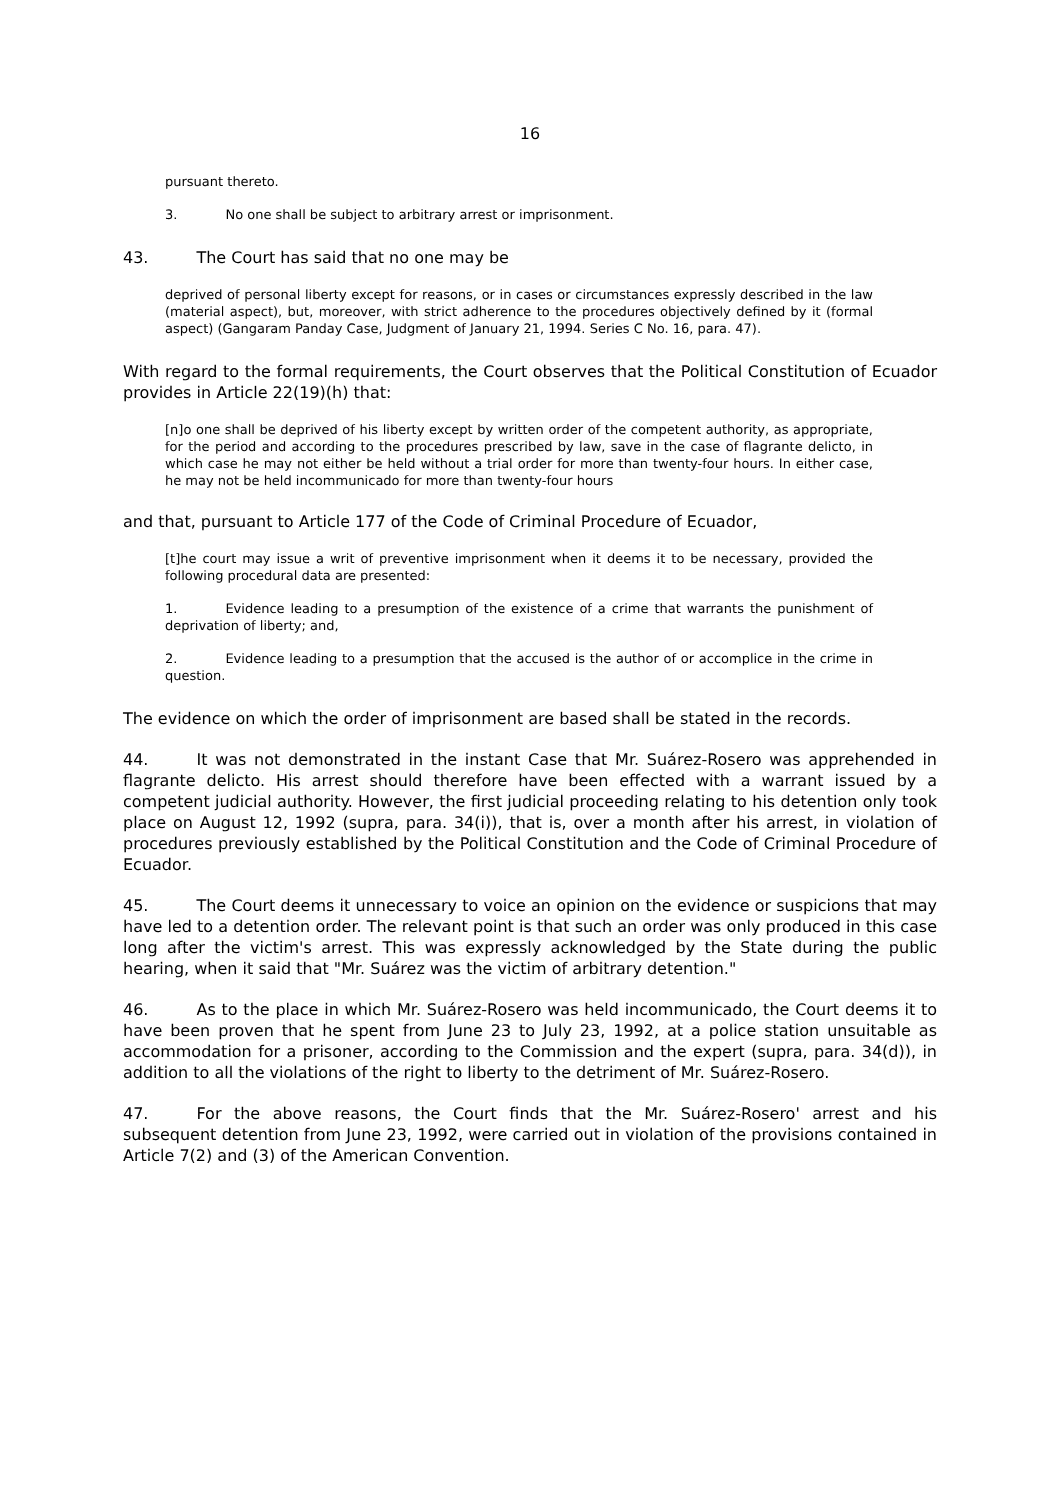16
pursuant thereto.
3. No one shall be subject to arbitrary arrest or imprisonment.
43. The Court has said that no one may be
deprived of personal liberty except for reasons, or in cases or circumstances expressly described in the law (material aspect), but, moreover, with strict adherence to the procedures objectively defined by it (formal aspect) (Gangaram Panday Case, Judgment of January 21, 1994. Series C No. 16, para. 47).
With regard to the formal requirements, the Court observes that the Political Constitution of Ecuador provides in Article 22(19)(h) that:
[n]o one shall be deprived of his liberty except by written order of the competent authority, as appropriate, for the period and according to the procedures prescribed by law, save in the case of flagrante delicto, in which case he may not either be held without a trial order for more than twenty-four hours. In either case, he may not be held incommunicado for more than twenty-four hours
and that, pursuant to Article 177 of the Code of Criminal Procedure of Ecuador,
[t]he court may issue a writ of preventive imprisonment when it deems it to be necessary, provided the following procedural data are presented:
1. Evidence leading to a presumption of the existence of a crime that warrants the punishment of deprivation of liberty; and,
2. Evidence leading to a presumption that the accused is the author of or accomplice in the crime in question.
The evidence on which the order of imprisonment are based shall be stated in the records.
44. It was not demonstrated in the instant Case that Mr. Suárez-Rosero was apprehended in flagrante delicto. His arrest should therefore have been effected with a warrant issued by a competent judicial authority. However, the first judicial proceeding relating to his detention only took place on August 12, 1992 (supra, para. 34(i)), that is, over a month after his arrest, in violation of procedures previously established by the Political Constitution and the Code of Criminal Procedure of Ecuador.
45. The Court deems it unnecessary to voice an opinion on the evidence or suspicions that may have led to a detention order. The relevant point is that such an order was only produced in this case long after the victim's arrest. This was expressly acknowledged by the State during the public hearing, when it said that "Mr. Suárez was the victim of arbitrary detention."
46. As to the place in which Mr. Suárez-Rosero was held incommunicado, the Court deems it to have been proven that he spent from June 23 to July 23, 1992, at a police station unsuitable as accommodation for a prisoner, according to the Commission and the expert (supra, para. 34(d)), in addition to all the violations of the right to liberty to the detriment of Mr. Suárez-Rosero.
47. For the above reasons, the Court finds that the Mr. Suárez-Rosero' arrest and his subsequent detention from June 23, 1992, were carried out in violation of the provisions contained in Article 7(2) and (3) of the American Convention.